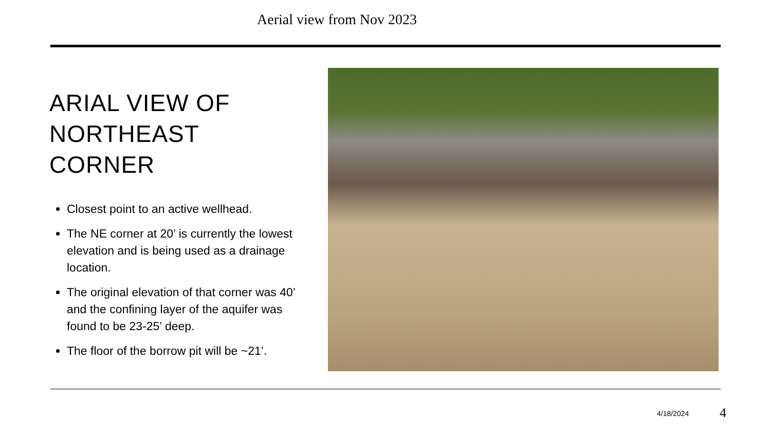Aerial view from Nov 2023
ARIAL VIEW OF NORTHEAST CORNER
Closest point to an active wellhead.
The NE corner at 20’ is currently the lowest elevation and is being used as a drainage location.
The original elevation of that corner was 40’ and the confining layer of the aquifer was found to be 23-25’ deep.
The floor of the borrow pit will be ~21’.
4/18/2024 4